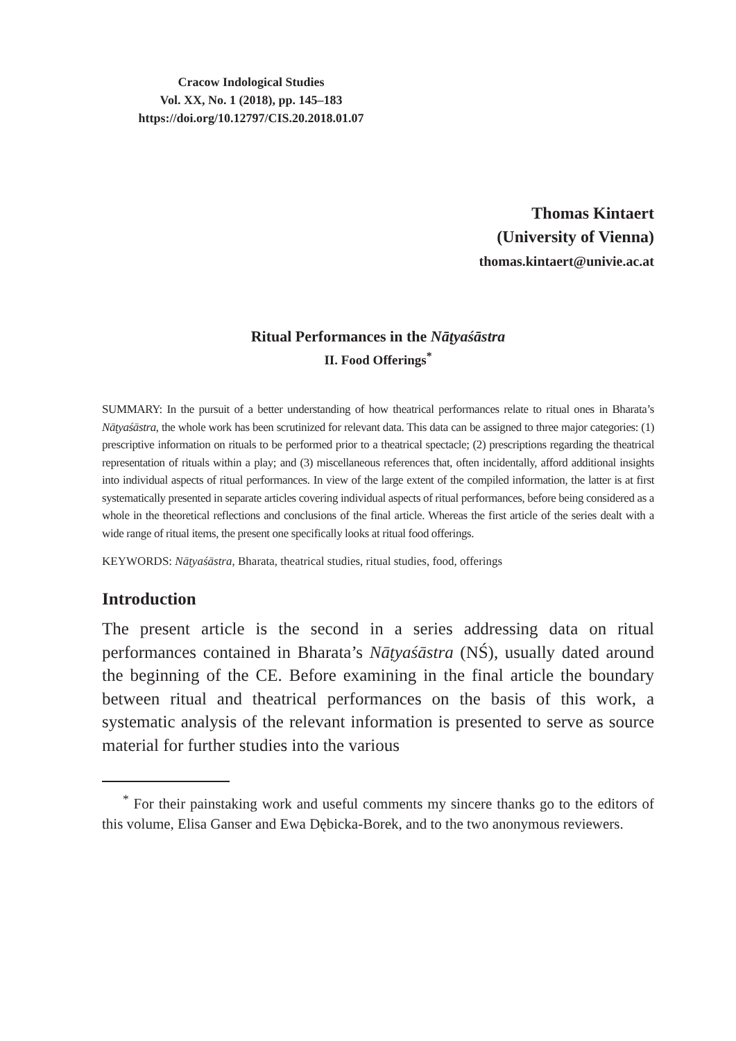Cracow Indological Studies
Vol. XX, No. 1 (2018), pp. 145–183
https://doi.org/10.12797/CIS.20.2018.01.07
Thomas Kintaert
(University of Vienna)
thomas.kintaert@univie.ac.at
Ritual Performances in the Nāṭyaśāstra
II. Food Offerings<sup>*</sup>
SUMMARY: In the pursuit of a better understanding of how theatrical performances relate to ritual ones in Bharata’s Nāṭyaśāstra, the whole work has been scrutinized for relevant data. This data can be assigned to three major categories: (1) prescriptive information on rituals to be performed prior to a theatrical spectacle; (2) prescriptions regarding the theatrical representation of rituals within a play; and (3) miscellaneous references that, often incidentally, afford additional insights into individual aspects of ritual performances. In view of the large extent of the compiled information, the latter is at first systematically presented in separate articles covering individual aspects of ritual performances, before being considered as a whole in the theoretical reflections and conclusions of the final article. Whereas the first article of the series dealt with a wide range of ritual items, the present one specifically looks at ritual food offerings.
KEYWORDS: Nāṭyaśāstra, Bharata, theatrical studies, ritual studies, food, offerings
Introduction
The present article is the second in a series addressing data on ritual performances contained in Bharata’s Nāṭyaśāstra (NŚ), usually dated around the beginning of the CE. Before examining in the final article the boundary between ritual and theatrical performances on the basis of this work, a systematic analysis of the relevant information is presented to serve as source material for further studies into the various
<sup>*</sup> For their painstaking work and useful comments my sincere thanks go to the editors of this volume, Elisa Ganser and Ewa Dębicka-Borek, and to the two anonymous reviewers.